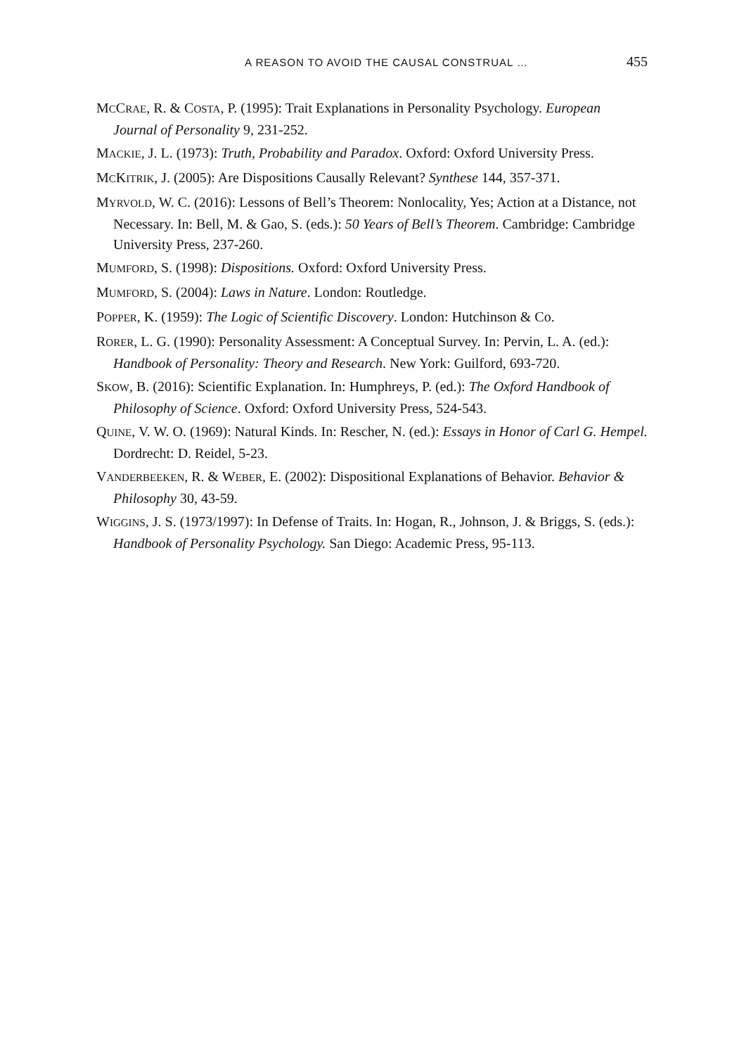A REASON TO AVOID THE CAUSAL CONSTRUAL … 455
MCCRAE, R. & COSTA, P. (1995): Trait Explanations in Personality Psychology. European Journal of Personality 9, 231-252.
MACKIE, J. L. (1973): Truth, Probability and Paradox. Oxford: Oxford University Press.
MCKITRIK, J. (2005): Are Dispositions Causally Relevant? Synthese 144, 357-371.
MYRVOLD, W. C. (2016): Lessons of Bell’s Theorem: Nonlocality, Yes; Action at a Distance, not Necessary. In: Bell, M. & Gao, S. (eds.): 50 Years of Bell’s Theorem. Cambridge: Cambridge University Press, 237-260.
MUMFORD, S. (1998): Dispositions. Oxford: Oxford University Press.
MUMFORD, S. (2004): Laws in Nature. London: Routledge.
POPPER, K. (1959): The Logic of Scientific Discovery. London: Hutchinson & Co.
RORER, L. G. (1990): Personality Assessment: A Conceptual Survey. In: Pervin, L. A. (ed.): Handbook of Personality: Theory and Research. New York: Guilford, 693-720.
SKOW, B. (2016): Scientific Explanation. In: Humphreys, P. (ed.): The Oxford Handbook of Philosophy of Science. Oxford: Oxford University Press, 524-543.
QUINE, V. W. O. (1969): Natural Kinds. In: Rescher, N. (ed.): Essays in Honor of Carl G. Hempel. Dordrecht: D. Reidel, 5-23.
VANDERBEEKEN, R. & WEBER, E. (2002): Dispositional Explanations of Behavior. Behavior & Philosophy 30, 43-59.
WIGGINS, J. S. (1973/1997): In Defense of Traits. In: Hogan, R., Johnson, J. & Briggs, S. (eds.): Handbook of Personality Psychology. San Diego: Academic Press, 95-113.